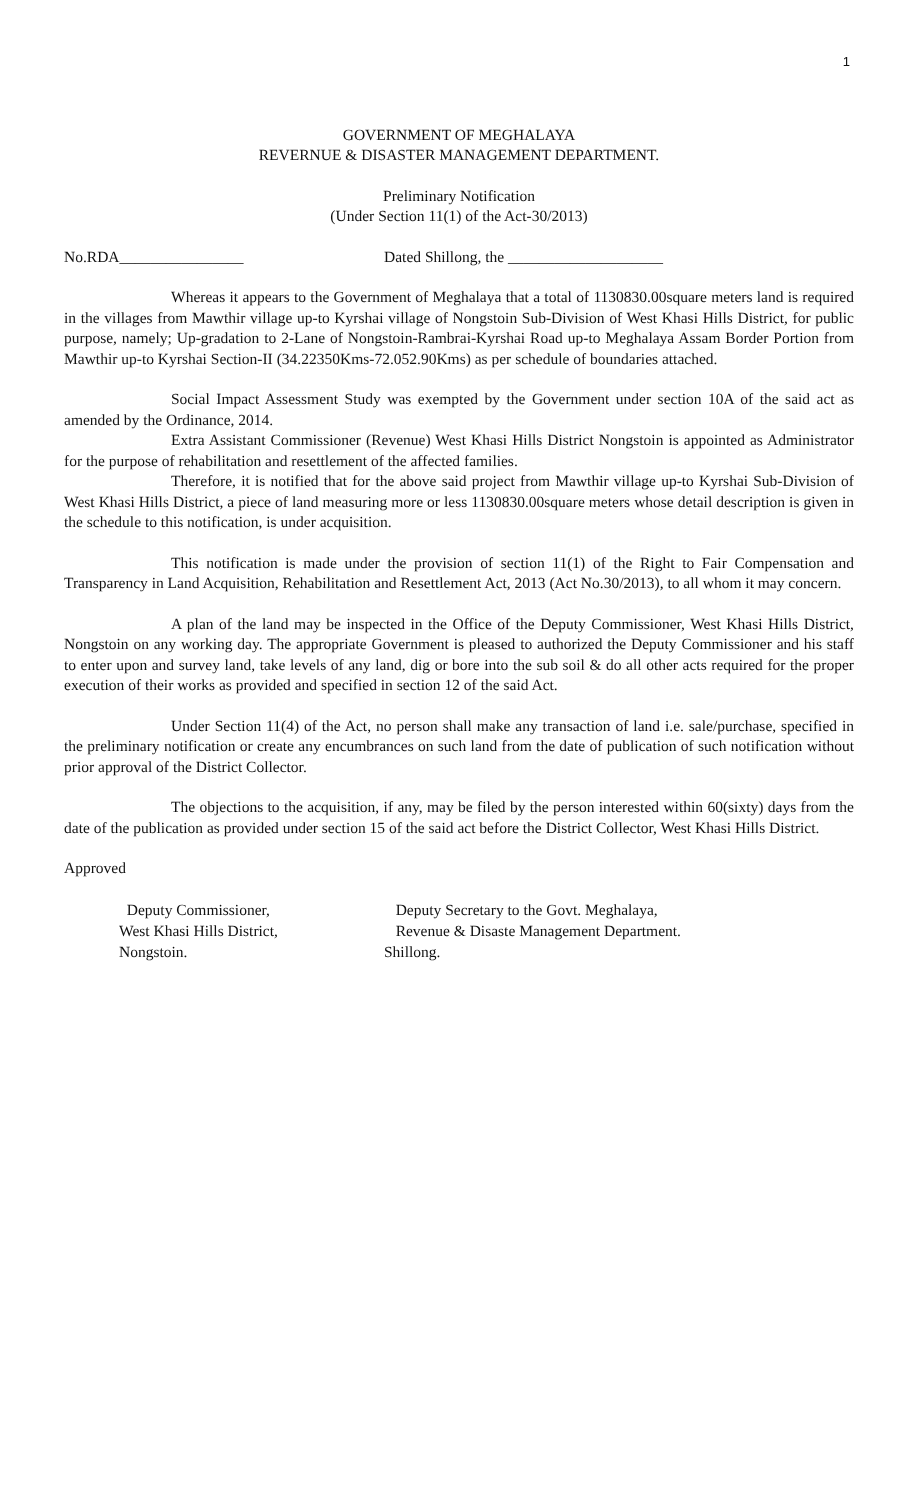1
GOVERNMENT OF MEGHALAYA
REVERNUE & DISASTER MANAGEMENT DEPARTMENT.
Preliminary Notification
(Under Section 11(1) of the Act-30/2013)
No.RDA________________ Dated Shillong, the ____________________
Whereas it appears to the Government of Meghalaya that a total of 1130830.00square meters land is required in the villages from Mawthir village up-to Kyrshai village of Nongstoin Sub-Division of West Khasi Hills District, for public purpose, namely; Up-gradation to 2-Lane of Nongstoin-Rambrai-Kyrshai Road up-to Meghalaya Assam Border Portion from Mawthir up-to Kyrshai Section-II (34.22350Kms-72.052.90Kms) as per schedule of boundaries attached.
Social Impact Assessment Study was exempted by the Government under section 10A of the said act as amended by the Ordinance, 2014.
Extra Assistant Commissioner (Revenue) West Khasi Hills District Nongstoin is appointed as Administrator for the purpose of rehabilitation and resettlement of the affected families.
Therefore, it is notified that for the above said project from Mawthir village up-to Kyrshai Sub-Division of West Khasi Hills District, a piece of land measuring more or less 1130830.00square meters whose detail description is given in the schedule to this notification, is under acquisition.
This notification is made under the provision of section 11(1) of the Right to Fair Compensation and Transparency in Land Acquisition, Rehabilitation and Resettlement Act, 2013 (Act No.30/2013), to all whom it may concern.
A plan of the land may be inspected in the Office of the Deputy Commissioner, West Khasi Hills District, Nongstoin on any working day. The appropriate Government is pleased to authorized the Deputy Commissioner and his staff to enter upon and survey land, take levels of any land, dig or bore into the sub soil & do all other acts required for the proper execution of their works as provided and specified in section 12 of the said Act.
Under Section 11(4) of the Act, no person shall make any transaction of land i.e. sale/purchase, specified in the preliminary notification or create any encumbrances on such land from the date of publication of such notification without prior approval of the District Collector.
The objections to the acquisition, if any, may be filed by the person interested within 60(sixty) days from the date of the publication as provided under section 15 of the said act before the District Collector, West Khasi Hills District.
Approved
Deputy Commissioner,
West Khasi Hills District,
Nongstoin.
Deputy Secretary to the Govt. Meghalaya,
Revenue & Disaste Management Department.
Shillong.